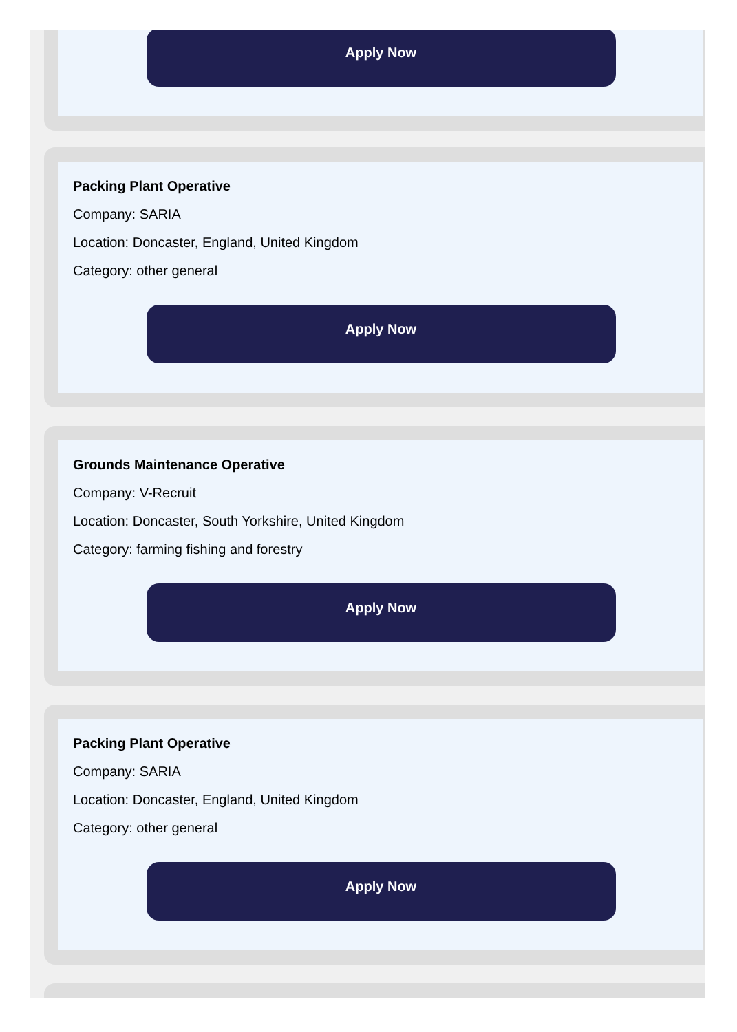Apply Now
Packing Plant Operative
Company: SARIA
Location: Doncaster, England, United Kingdom
Category: other general
Apply Now
Grounds Maintenance Operative
Company: V-Recruit
Location: Doncaster, South Yorkshire, United Kingdom
Category: farming fishing and forestry
Apply Now
Packing Plant Operative
Company: SARIA
Location: Doncaster, England, United Kingdom
Category: other general
Apply Now